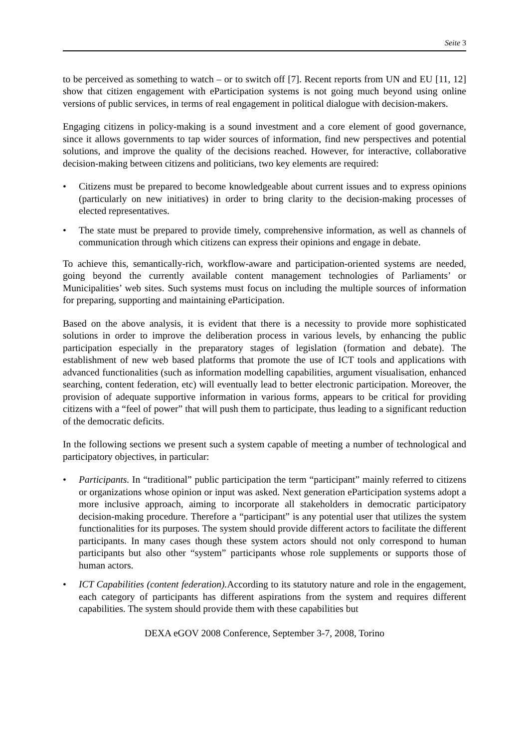Seite 3
to be perceived as something to watch – or to switch off [7]. Recent reports from UN and EU [11, 12] show that citizen engagement with eParticipation systems is not going much beyond using online versions of public services, in terms of real engagement in political dialogue with decision-makers.
Engaging citizens in policy-making is a sound investment and a core element of good governance, since it allows governments to tap wider sources of information, find new perspectives and potential solutions, and improve the quality of the decisions reached. However, for interactive, collaborative decision-making between citizens and politicians, two key elements are required:
• Citizens must be prepared to become knowledgeable about current issues and to express opinions (particularly on new initiatives) in order to bring clarity to the decision-making processes of elected representatives.
• The state must be prepared to provide timely, comprehensive information, as well as channels of communication through which citizens can express their opinions and engage in debate.
To achieve this, semantically-rich, workflow-aware and participation-oriented systems are needed, going beyond the currently available content management technologies of Parliaments’ or Municipalities’ web sites. Such systems must focus on including the multiple sources of information for preparing, supporting and maintaining eParticipation.
Based on the above analysis, it is evident that there is a necessity to provide more sophisticated solutions in order to improve the deliberation process in various levels, by enhancing the public participation especially in the preparatory stages of legislation (formation and debate). The establishment of new web based platforms that promote the use of ICT tools and applications with advanced functionalities (such as information modelling capabilities, argument visualisation, enhanced searching, content federation, etc) will eventually lead to better electronic participation. Moreover, the provision of adequate supportive information in various forms, appears to be critical for providing citizens with a “feel of power” that will push them to participate, thus leading to a significant reduction of the democratic deficits.
In the following sections we present such a system capable of meeting a number of technological and participatory objectives, in particular:
• Participants. In “traditional” public participation the term “participant” mainly referred to citizens or organizations whose opinion or input was asked. Next generation eParticipation systems adopt a more inclusive approach, aiming to incorporate all stakeholders in democratic participatory decision-making procedure. Therefore a “participant” is any potential user that utilizes the system functionalities for its purposes. The system should provide different actors to facilitate the different participants. In many cases though these system actors should not only correspond to human participants but also other “system” participants whose role supplements or supports those of human actors.
• ICT Capabilities (content federation). According to its statutory nature and role in the engagement, each category of participants has different aspirations from the system and requires different capabilities. The system should provide them with these capabilities but
DEXA eGOV 2008 Conference, September 3-7, 2008, Torino